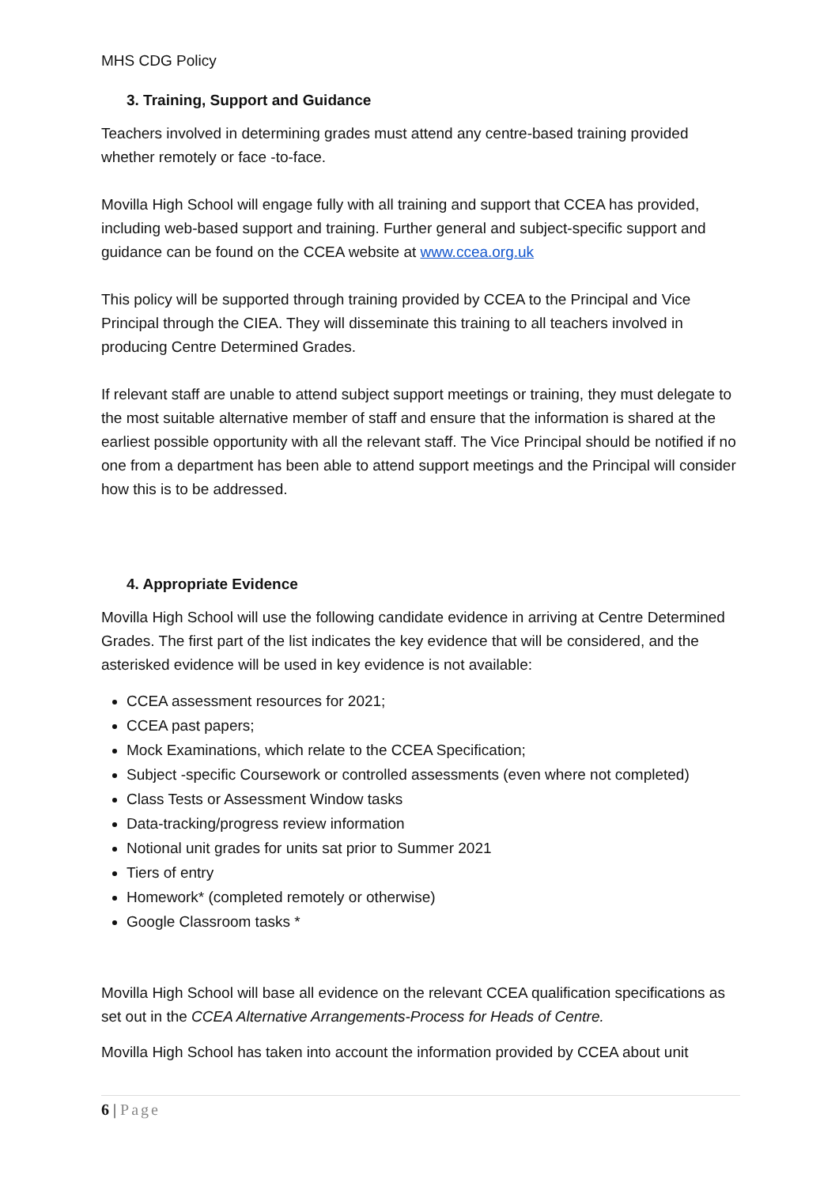MHS CDG Policy
3. Training, Support and Guidance
Teachers involved in determining grades must attend any centre-based training provided whether remotely or face -to-face.
Movilla High School will engage fully with all training and support that CCEA has provided, including web-based support and training. Further general and subject-specific support and guidance can be found on the CCEA website at www.ccea.org.uk
This policy will be supported through training provided by CCEA to the Principal and Vice Principal through the CIEA. They will disseminate this training to all teachers involved in producing Centre Determined Grades.
If relevant staff are unable to attend subject support meetings or training, they must delegate to the most suitable alternative member of staff and ensure that the information is shared at the earliest possible opportunity with all the relevant staff. The Vice Principal should be notified if no one from a department has been able to attend support meetings and the Principal will consider how this is to be addressed.
4. Appropriate Evidence
Movilla High School will use the following candidate evidence in arriving at Centre Determined Grades. The first part of the list indicates the key evidence that will be considered, and the asterisked evidence will be used in key evidence is not available:
CCEA assessment resources for 2021;
CCEA past papers;
Mock Examinations, which relate to the CCEA Specification;
Subject -specific Coursework or controlled assessments (even where not completed)
Class Tests or Assessment Window tasks
Data-tracking/progress review information
Notional unit grades for units sat prior to Summer 2021
Tiers of entry
Homework* (completed remotely or otherwise)
Google Classroom tasks *
Movilla High School will base all evidence on the relevant CCEA qualification specifications as set out in the CCEA Alternative Arrangements-Process for Heads of Centre.
Movilla High School has taken into account the information provided by CCEA about unit
6 | Page